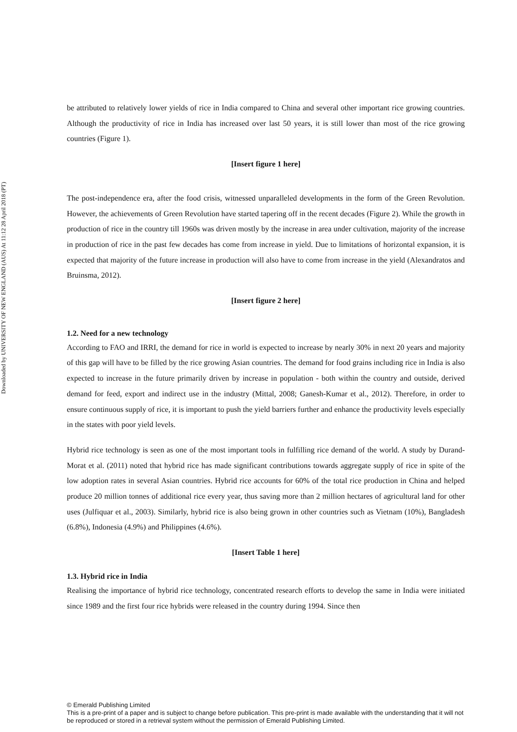Downloaded by UNIVERSITY OF NEW ENGLAND (AUS) At 11:12 28 April 2018 (PT)
be attributed to relatively lower yields of rice in India compared to China and several other important rice growing countries. Although the productivity of rice in India has increased over last 50 years, it is still lower than most of the rice growing countries (Figure 1).
[Insert figure 1 here]
The post-independence era, after the food crisis, witnessed unparalleled developments in the form of the Green Revolution. However, the achievements of Green Revolution have started tapering off in the recent decades (Figure 2). While the growth in production of rice in the country till 1960s was driven mostly by the increase in area under cultivation, majority of the increase in production of rice in the past few decades has come from increase in yield. Due to limitations of horizontal expansion, it is expected that majority of the future increase in production will also have to come from increase in the yield (Alexandratos and Bruinsma, 2012).
[Insert figure 2 here]
1.2. Need for a new technology
According to FAO and IRRI, the demand for rice in world is expected to increase by nearly 30% in next 20 years and majority of this gap will have to be filled by the rice growing Asian countries. The demand for food grains including rice in India is also expected to increase in the future primarily driven by increase in population - both within the country and outside, derived demand for feed, export and indirect use in the industry (Mittal, 2008; Ganesh-Kumar et al., 2012). Therefore, in order to ensure continuous supply of rice, it is important to push the yield barriers further and enhance the productivity levels especially in the states with poor yield levels.
Hybrid rice technology is seen as one of the most important tools in fulfilling rice demand of the world. A study by Durand-Morat et al. (2011) noted that hybrid rice has made significant contributions towards aggregate supply of rice in spite of the low adoption rates in several Asian countries. Hybrid rice accounts for 60% of the total rice production in China and helped produce 20 million tonnes of additional rice every year, thus saving more than 2 million hectares of agricultural land for other uses (Julfiquar et al., 2003). Similarly, hybrid rice is also being grown in other countries such as Vietnam (10%), Bangladesh (6.8%), Indonesia (4.9%) and Philippines (4.6%).
[Insert Table 1 here]
1.3. Hybrid rice in India
Realising the importance of hybrid rice technology, concentrated research efforts to develop the same in India were initiated since 1989 and the first four rice hybrids were released in the country during 1994. Since then
© Emerald Publishing Limited
This is a pre-print of a paper and is subject to change before publication. This pre-print is made available with the understanding that it will not be reproduced or stored in a retrieval system without the permission of Emerald Publishing Limited.